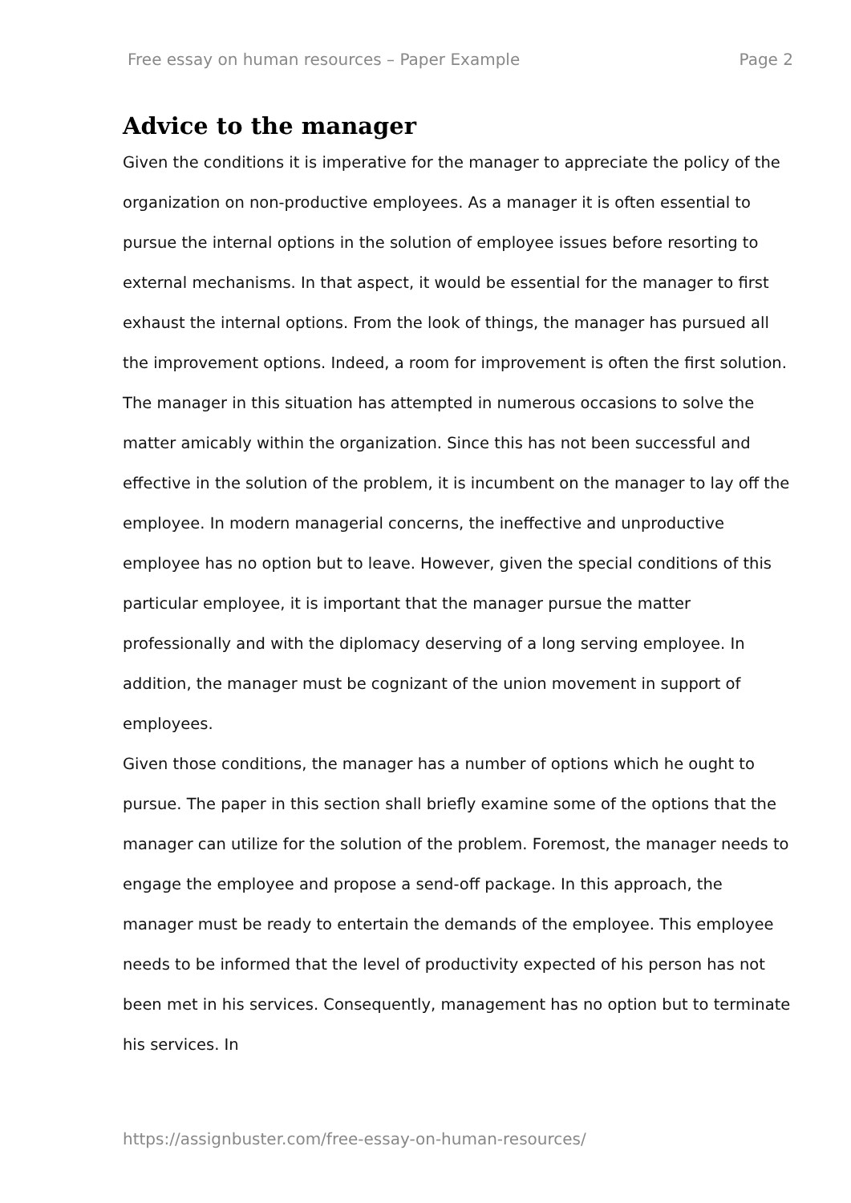Free essay on human resources – Paper Example Page 2
Advice to the manager
Given the conditions it is imperative for the manager to appreciate the policy of the organization on non-productive employees. As a manager it is often essential to pursue the internal options in the solution of employee issues before resorting to external mechanisms. In that aspect, it would be essential for the manager to first exhaust the internal options. From the look of things, the manager has pursued all the improvement options. Indeed, a room for improvement is often the first solution. The manager in this situation has attempted in numerous occasions to solve the matter amicably within the organization. Since this has not been successful and effective in the solution of the problem, it is incumbent on the manager to lay off the employee. In modern managerial concerns, the ineffective and unproductive employee has no option but to leave. However, given the special conditions of this particular employee, it is important that the manager pursue the matter professionally and with the diplomacy deserving of a long serving employee. In addition, the manager must be cognizant of the union movement in support of employees.
Given those conditions, the manager has a number of options which he ought to pursue. The paper in this section shall briefly examine some of the options that the manager can utilize for the solution of the problem. Foremost, the manager needs to engage the employee and propose a send-off package. In this approach, the manager must be ready to entertain the demands of the employee. This employee needs to be informed that the level of productivity expected of his person has not been met in his services. Consequently, management has no option but to terminate his services. In
https://assignbuster.com/free-essay-on-human-resources/